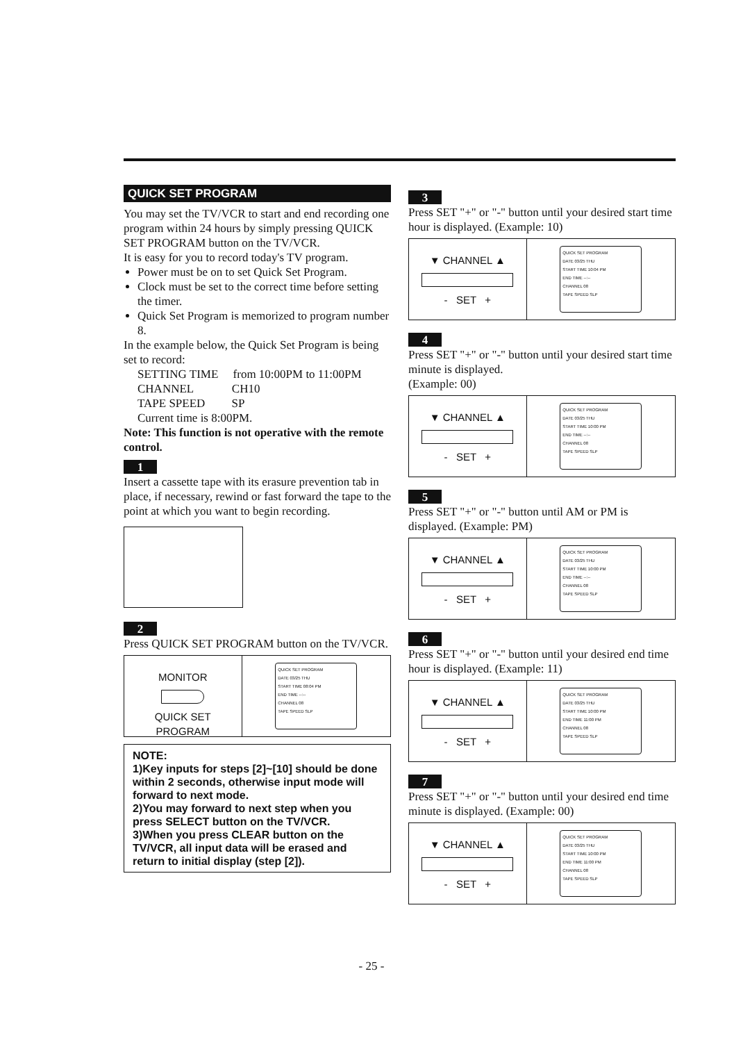QUICK SET PROGRAM
You may set the TV/VCR to start and end recording one program within 24 hours by simply pressing QUICK SET PROGRAM button on the TV/VCR.
It is easy for you to record today's TV program.
Power must be on to set Quick Set Program.
Clock must be set to the correct time before setting the timer.
Quick Set Program is memorized to program number 8.
In the example below, the Quick Set Program is being set to record:
SETTING TIME from 10:00PM to 11:00PM
CHANNEL CH10
TAPE SPEED SP
Current time is 8:00PM.
Note: This function is not operative with the remote control.
1
Insert a cassette tape with its erasure prevention tab in place, if necessary, rewind or fast forward the tape to the point at which you want to begin recording.
2
Press QUICK SET PROGRAM button on the TV/VCR.
MONITOR
QUICK SET
PROGRAM
QUICK SET PROGRAM
DATE 03/25 THU
START TIME 08:04 PM
END TIME --:--
CHANNEL 08
TAPE SPEED SLP
NOTE:
1)Key inputs for steps [2]~[10] should be done within 2 seconds, otherwise input mode will forward to next mode.
2)You may forward to next step when you press SELECT button on the TV/VCR.
3)When you press CLEAR button on the TV/VCR, all input data will be erased and return to initial display (step [2]).
3
Press SET "+" or "-" button until your desired start time hour is displayed. (Example: 10)
▼ CHANNEL ▲
- SET +
QUICK SET PROGRAM
DATE 03/25 THU
START TIME 10:04 PM
END TIME --:--
CHANNEL 08
TAPE SPEED SLP
4
Press SET "+" or "-" button until your desired start time minute is displayed.
(Example: 00)
▼ CHANNEL ▲
- SET +
QUICK SET PROGRAM
DATE 03/25 THU
START TIME 10:00 PM
END TIME --:--
CHANNEL 08
TAPE SPEED SLP
5
Press SET "+" or "-" button until AM or PM is displayed. (Example: PM)
▼ CHANNEL ▲
- SET +
QUICK SET PROGRAM
DATE 03/25 THU
START TIME 10:00 PM
END TIME --:--
CHANNEL 08
TAPE SPEED SLP
6
Press SET "+" or "-" button until your desired end time hour is displayed. (Example: 11)
▼ CHANNEL ▲
- SET +
QUICK SET PROGRAM
DATE 03/25 THU
START TIME 10:00 PM
END TIME 11:00 PM
CHANNEL 08
TAPE SPEED SLP
7
Press SET "+" or "-" button until your desired end time minute is displayed. (Example: 00)
▼ CHANNEL ▲
- SET +
QUICK SET PROGRAM
DATE 03/25 THU
START TIME 10:00 PM
END TIME 11:00 PM
CHANNEL 08
TAPE SPEED SLP
- 25 -